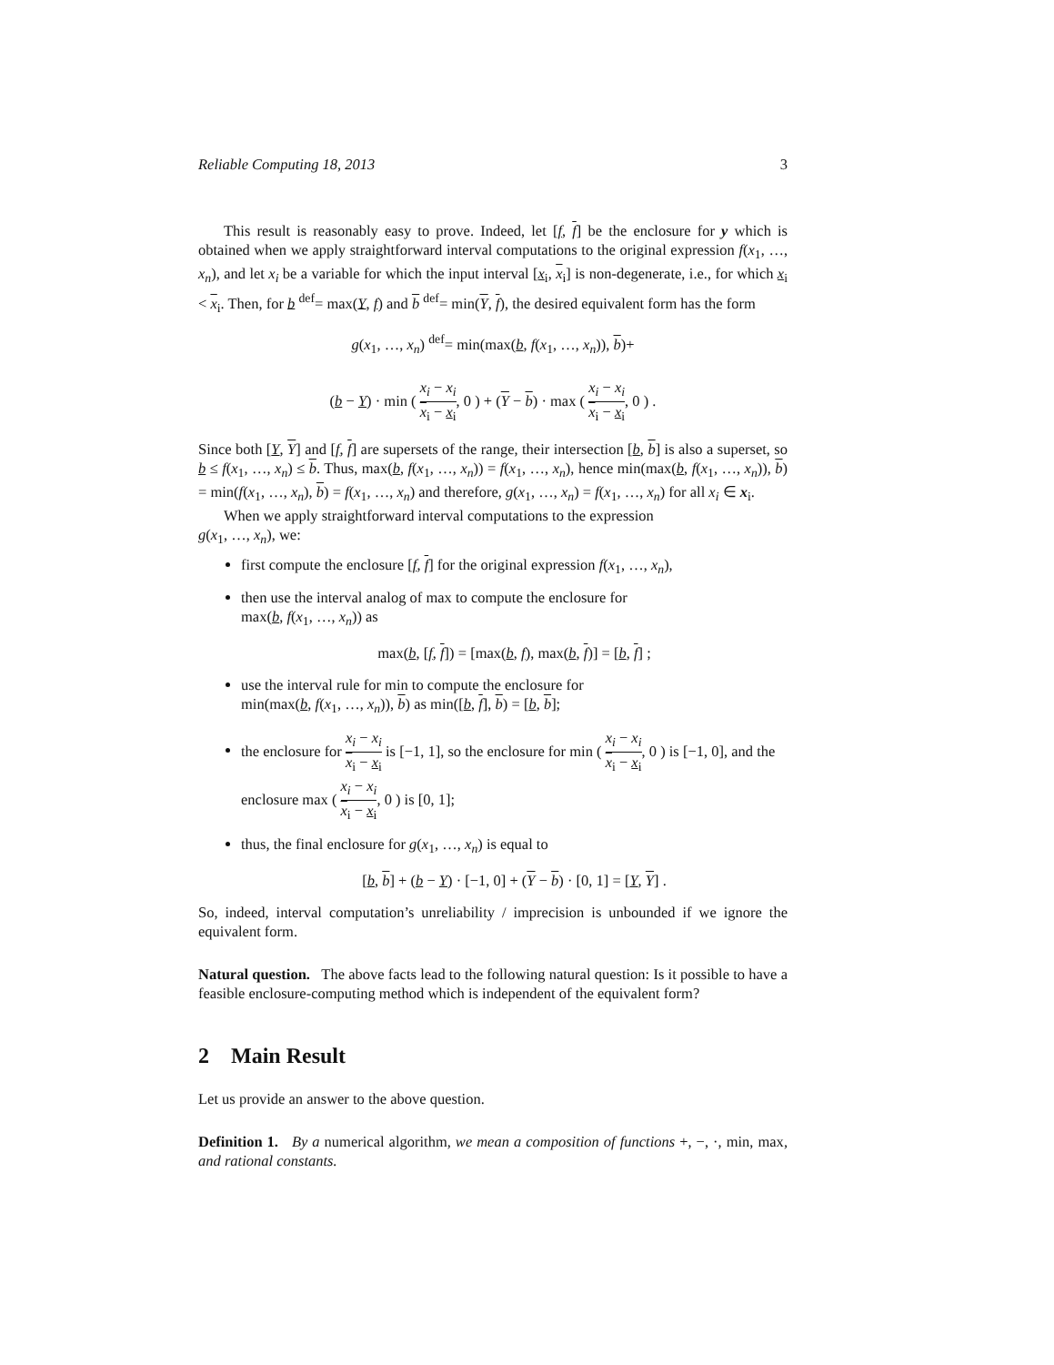Reliable Computing 18, 2013 3
This result is reasonably easy to prove. Indeed, let [f, f] be the enclosure for y which is obtained when we apply straightforward interval computations to the original expression f(x<sub>1</sub>, …, x<sub>n</sub>), and let x<sub>i</sub> be a variable for which the input interval [x<sub>i</sub>, x<sub>i</sub>] is non-degenerate, i.e., for which x<sub>i</sub> < x<sub>i</sub>. Then, for b <sup>def</sup>= max(Y, f) and b <sup>def</sup>= min(Y, f), the desired equivalent form has the form
g(x<sub>1</sub>, …, x<sub>n</sub>) <sup>def</sup>= min(max(b, f(x<sub>1</sub>, …, x<sub>n</sub>)), b)+
(b − Y) · min ( x<sub>i</sub> − x<sub>i</sub> x<sub>i</sub> − x<sub>i</sub>, 0 ) + (Y − b) · max ( x<sub>i</sub> − x<sub>i</sub> x<sub>i</sub> − x<sub>i</sub>, 0 ) .
Since both [Y, Y] and [f, f] are supersets of the range, their intersection [b, b] is also a superset, so b ≤ f(x<sub>1</sub>, …, x<sub>n</sub>) ≤ b. Thus, max(b, f(x<sub>1</sub>, …, x<sub>n</sub>)) = f(x<sub>1</sub>, …, x<sub>n</sub>), hence min(max(b, f(x<sub>1</sub>, …, x<sub>n</sub>)), b) = min(f(x<sub>1</sub>, …, x<sub>n</sub>), b) = f(x<sub>1</sub>, …, x<sub>n</sub>) and therefore, g(x<sub>1</sub>, …, x<sub>n</sub>) = f(x<sub>1</sub>, …, x<sub>n</sub>) for all x<sub>i</sub> ∈ x<sub>i</sub>.
When we apply straightforward interval computations to the expression
g(x<sub>1</sub>, …, x<sub>n</sub>), we:
first compute the enclosure [f, f] for the original expression f(x<sub>1</sub>, …, x<sub>n</sub>),
then use the interval analog of max to compute the enclosure for
max(b, f(x<sub>1</sub>, …, x<sub>n</sub>)) as
max(b, [f, f]) = [max(b, f), max(b, f)] = [b, f] ;
use the interval rule for min to compute the enclosure for
min(max(b, f(x<sub>1</sub>, …, x<sub>n</sub>)), b) as min([b, f], b) = [b, b];
the enclosure for x<sub>i</sub> − x<sub>i</sub> x<sub>i</sub> − x<sub>i</sub> is [−1, 1], so the enclosure for min ( x<sub>i</sub> − x<sub>i</sub> x<sub>i</sub> − x<sub>i</sub>, 0 ) is [−1, 0], and the enclosure max ( x<sub>i</sub> − x<sub>i</sub> x<sub>i</sub> − x<sub>i</sub>, 0 ) is [0, 1];
thus, the final enclosure for g(x<sub>1</sub>, …, x<sub>n</sub>) is equal to
[b, b] + (b − Y) · [−1, 0] + (Y − b) · [0, 1] = [Y, Y] .
So, indeed, interval computation’s unreliability / imprecision is unbounded if we ignore the equivalent form.
Natural question. The above facts lead to the following natural question: Is it possible to have a feasible enclosure-computing method which is independent of the equivalent form?
2 Main Result
Let us provide an answer to the above question.
Definition 1. By a numerical algorithm, we mean a composition of functions +, −, ·, min, max, and rational constants.